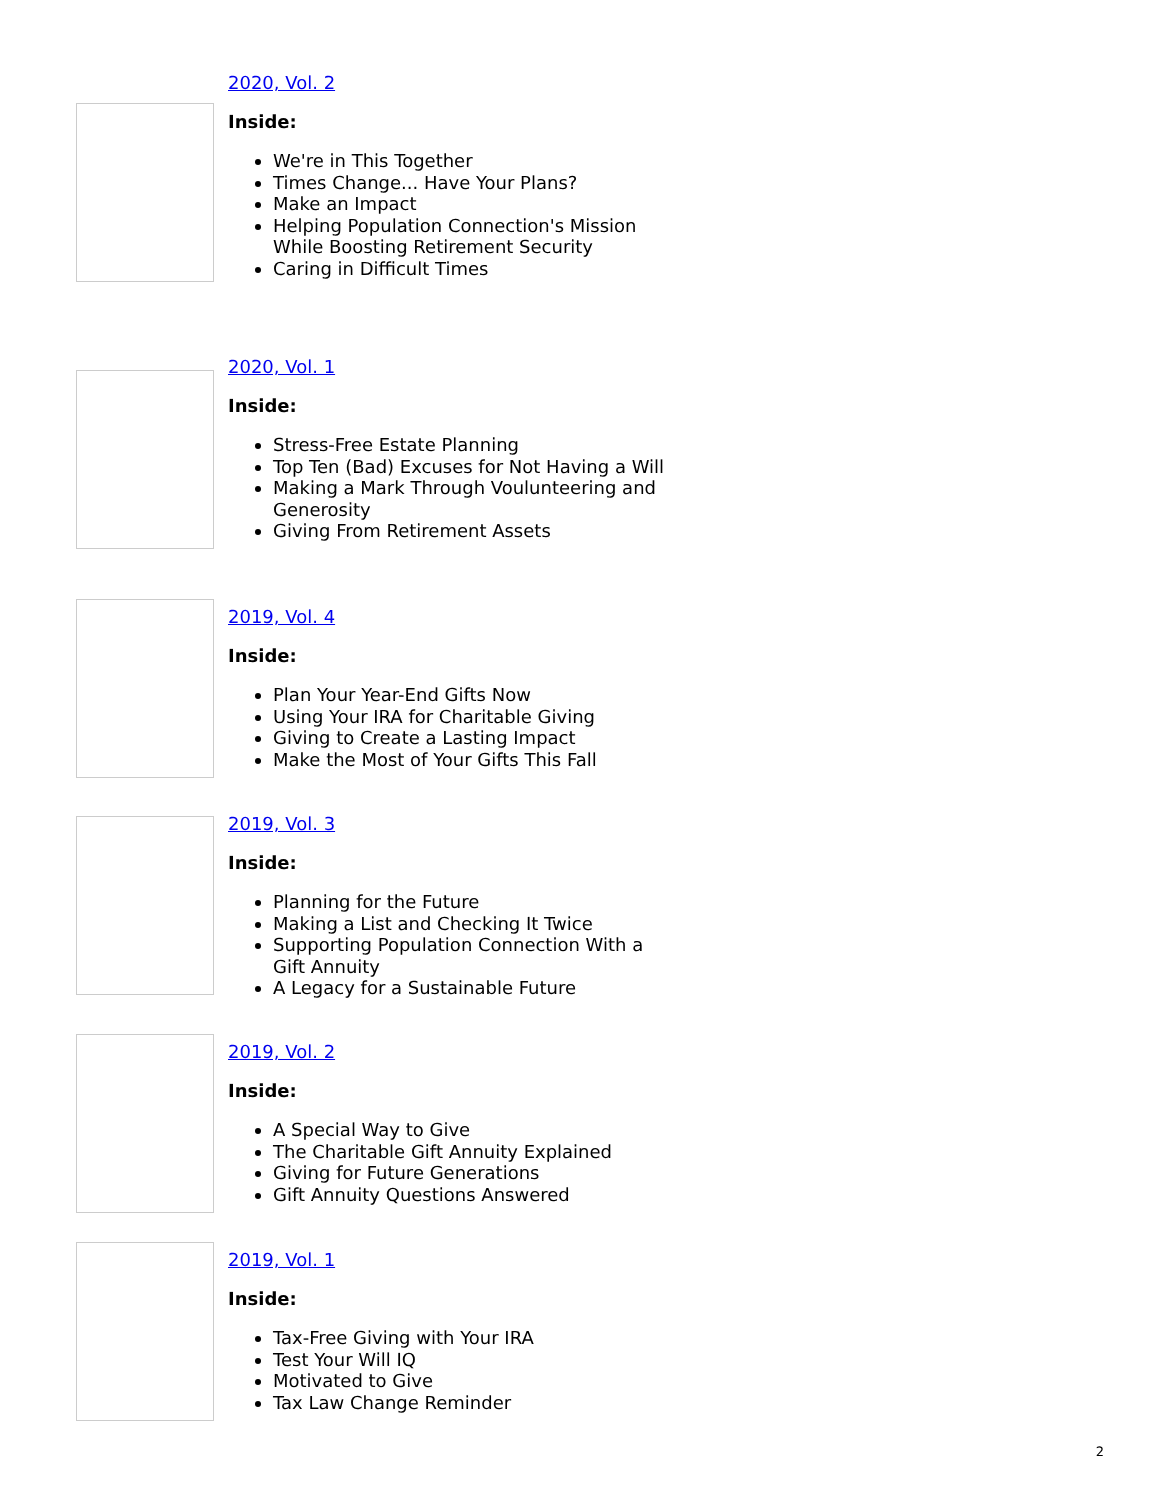2020, Vol. 2
Inside:
We're in This Together
Times Change... Have Your Plans?
Make an Impact
Helping Population Connection's Mission While Boosting Retirement Security
Caring in Difficult Times
2020, Vol. 1
Inside:
Stress-Free Estate Planning
Top Ten (Bad) Excuses for Not Having a Will
Making a Mark Through Voulunteering and Generosity
Giving From Retirement Assets
2019, Vol. 4
Inside:
Plan Your Year-End Gifts Now
Using Your IRA for Charitable Giving
Giving to Create a Lasting Impact
Make the Most of Your Gifts This Fall
2019, Vol. 3
Inside:
Planning for the Future
Making a List and Checking It Twice
Supporting Population Connection With a Gift Annuity
A Legacy for a Sustainable Future
2019, Vol. 2
Inside:
A Special Way to Give
The Charitable Gift Annuity Explained
Giving for Future Generations
Gift Annuity Questions Answered
2019, Vol. 1
Inside:
Tax-Free Giving with Your IRA
Test Your Will IQ
Motivated to Give
Tax Law Change Reminder
2